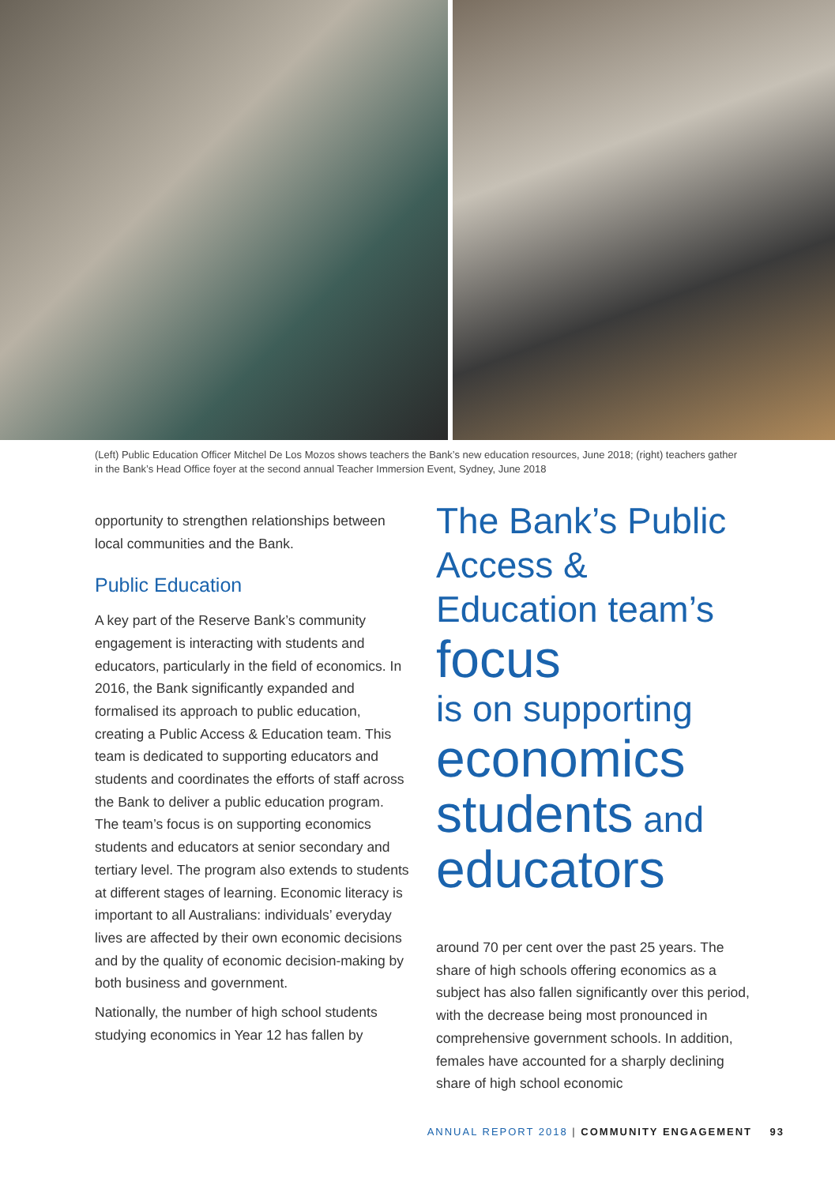(Left) Public Education Officer Mitchel De Los Mozos shows teachers the Bank’s new education resources, June 2018; (right) teachers gather in the Bank’s Head Office foyer at the second annual Teacher Immersion Event, Sydney, June 2018
opportunity to strengthen relationships between local communities and the Bank.
Public Education
A key part of the Reserve Bank’s community engagement is interacting with students and educators, particularly in the field of economics. In 2016, the Bank significantly expanded and formalised its approach to public education, creating a Public Access & Education team. This team is dedicated to supporting educators and students and coordinates the efforts of staff across the Bank to deliver a public education program. The team’s focus is on supporting economics students and educators at senior secondary and tertiary level. The program also extends to students at different stages of learning. Economic literacy is important to all Australians: individuals’ everyday lives are affected by their own economic decisions and by the quality of economic decision-making by both business and government.
Nationally, the number of high school students studying economics in Year 12 has fallen by
The Bank’s Public Access & Education team’s focus
is on supporting
economics students and educators
around 70 per cent over the past 25 years. The share of high schools offering economics as a subject has also fallen significantly over this period, with the decrease being most pronounced in comprehensive government schools. In addition, females have accounted for a sharply declining share of high school economic
ANNUAL REPORT 2018 | COMMUNITY ENGAGEMENT 93